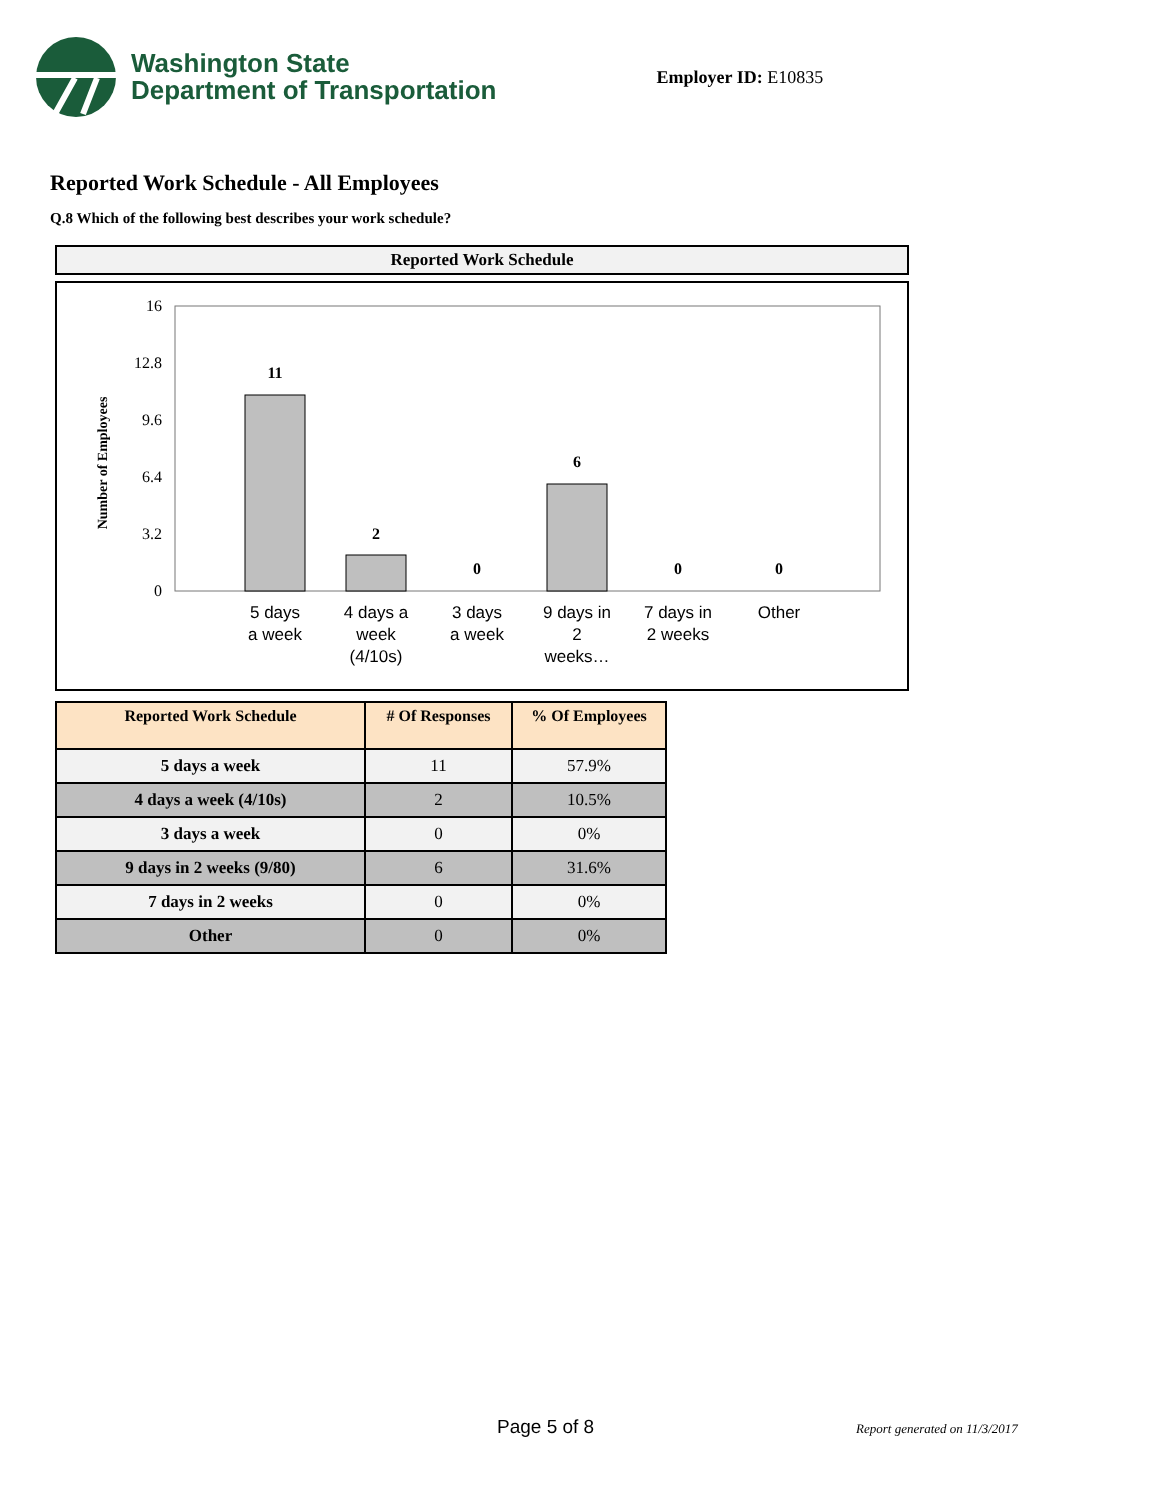Washington State
Department of Transportation
Employer ID: E10835
Reported Work Schedule - All Employees
Q.8 Which of the following best describes your work schedule?
Reported Work Schedule
Number of Employees
16
12.8
9.6
6.4
3.2
0
11
2
0
6
0
0
5 days
a week
4 days a
week
(4/10s)
3 days
a week
9 days in
2
weeks…
7 days in
2 weeks
Other
| Reported Work Schedule | # Of Responses | % Of Employees |
| --- | --- | --- |
| 5 days a week | 11 | 57.9% |
| 4 days a week (4/10s) | 2 | 10.5% |
| 3 days a week | 0 | 0% |
| 9 days in 2 weeks (9/80) | 6 | 31.6% |
| 7 days in 2 weeks | 0 | 0% |
| Other | 0 | 0% |
Page 5 of 8 Report generated on 11/3/2017